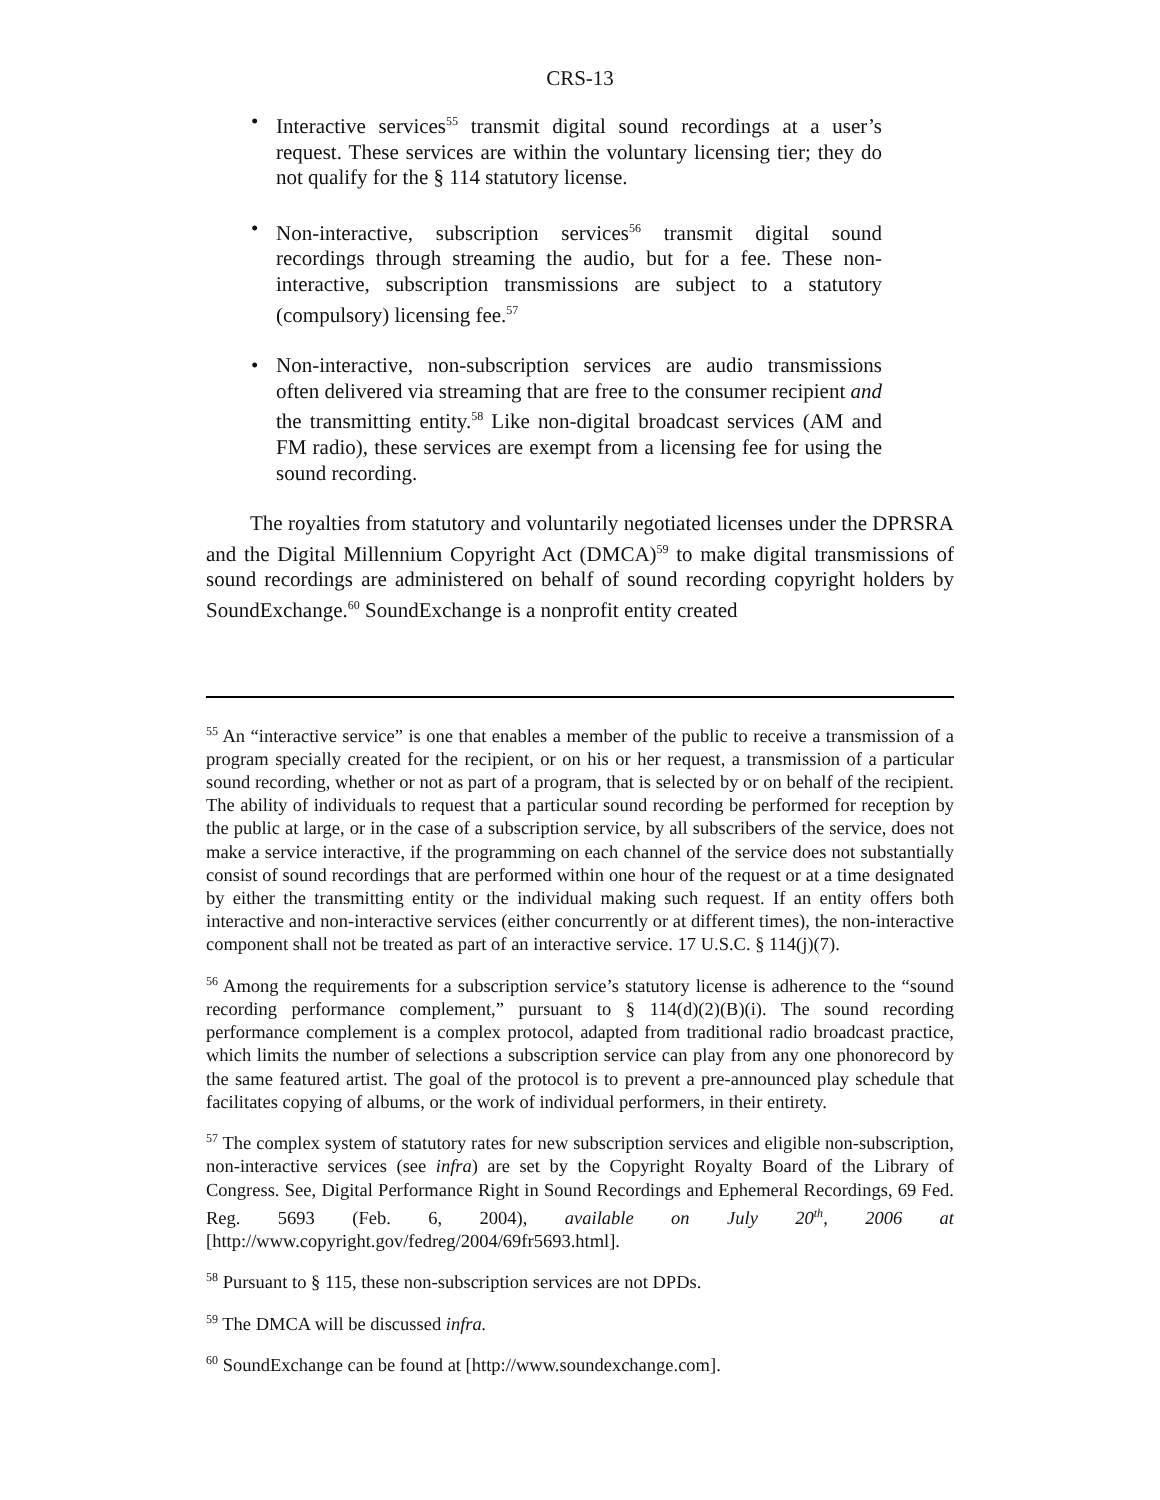CRS-13
• Interactive services<sup>55</sup> transmit digital sound recordings at a user’s request. These services are within the voluntary licensing tier; they do not qualify for the § 114 statutory license.
• Non-interactive, subscription services<sup>56</sup> transmit digital sound recordings through streaming the audio, but for a fee. These non-interactive, subscription transmissions are subject to a statutory (compulsory) licensing fee.<sup>57</sup>
• Non-interactive, non-subscription services are audio transmissions often delivered via streaming that are free to the consumer recipient and the transmitting entity.<sup>58</sup> Like non-digital broadcast services (AM and FM radio), these services are exempt from a licensing fee for using the sound recording.
The royalties from statutory and voluntarily negotiated licenses under the DPRSRA and the Digital Millennium Copyright Act (DMCA)<sup>59</sup> to make digital transmissions of sound recordings are administered on behalf of sound recording copyright holders by SoundExchange.<sup>60</sup> SoundExchange is a nonprofit entity created
<sup>55</sup> An “interactive service” is one that enables a member of the public to receive a transmission of a program specially created for the recipient, or on his or her request, a transmission of a particular sound recording, whether or not as part of a program, that is selected by or on behalf of the recipient. The ability of individuals to request that a particular sound recording be performed for reception by the public at large, or in the case of a subscription service, by all subscribers of the service, does not make a service interactive, if the programming on each channel of the service does not substantially consist of sound recordings that are performed within one hour of the request or at a time designated by either the transmitting entity or the individual making such request. If an entity offers both interactive and non-interactive services (either concurrently or at different times), the non-interactive component shall not be treated as part of an interactive service. 17 U.S.C. § 114(j)(7).
<sup>56</sup> Among the requirements for a subscription service’s statutory license is adherence to the “sound recording performance complement,” pursuant to § 114(d)(2)(B)(i). The sound recording performance complement is a complex protocol, adapted from traditional radio broadcast practice, which limits the number of selections a subscription service can play from any one phonorecord by the same featured artist. The goal of the protocol is to prevent a pre-announced play schedule that facilitates copying of albums, or the work of individual performers, in their entirety.
<sup>57</sup> The complex system of statutory rates for new subscription services and eligible non-subscription, non-interactive services (see infra) are set by the Copyright Royalty Board of the Library of Congress. See, Digital Performance Right in Sound Recordings and Ephemeral Recordings, 69 Fed. Reg. 5693 (Feb. 6, 2004), available on July 20<sup>th</sup>, 2006 at [http://www.copyright.gov/fedreg/2004/69fr5693.html].
<sup>58</sup> Pursuant to § 115, these non-subscription services are not DPDs.
<sup>59</sup> The DMCA will be discussed infra.
<sup>60</sup> SoundExchange can be found at [http://www.soundexchange.com].